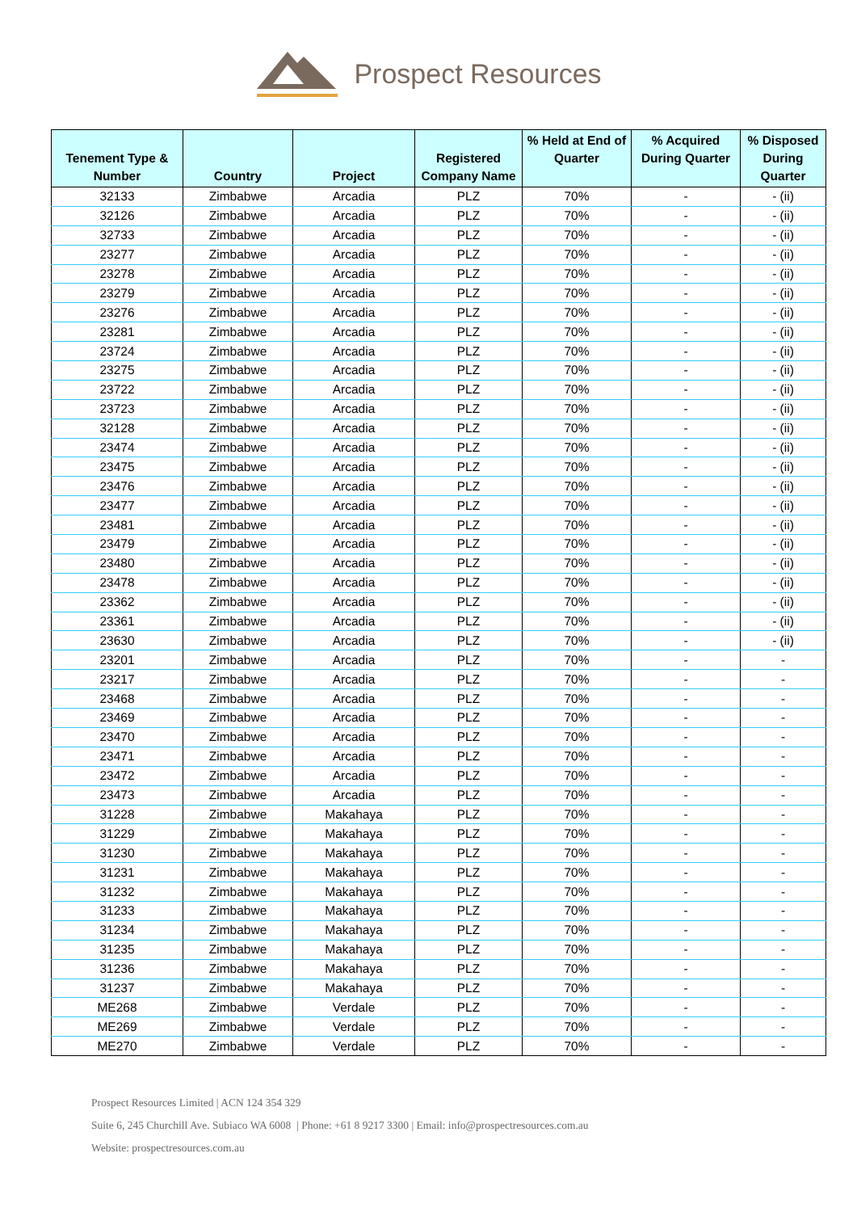Prospect Resources
| Tenement Type & Number | Country | Project | Registered Company Name | % Held at End of Quarter | % Acquired During Quarter | % Disposed During Quarter |
| --- | --- | --- | --- | --- | --- | --- |
| 32133 | Zimbabwe | Arcadia | PLZ | 70% | - | - (ii) |
| 32126 | Zimbabwe | Arcadia | PLZ | 70% | - | - (ii) |
| 32733 | Zimbabwe | Arcadia | PLZ | 70% | - | - (ii) |
| 23277 | Zimbabwe | Arcadia | PLZ | 70% | - | - (ii) |
| 23278 | Zimbabwe | Arcadia | PLZ | 70% | - | - (ii) |
| 23279 | Zimbabwe | Arcadia | PLZ | 70% | - | - (ii) |
| 23276 | Zimbabwe | Arcadia | PLZ | 70% | - | - (ii) |
| 23281 | Zimbabwe | Arcadia | PLZ | 70% | - | - (ii) |
| 23724 | Zimbabwe | Arcadia | PLZ | 70% | - | - (ii) |
| 23275 | Zimbabwe | Arcadia | PLZ | 70% | - | - (ii) |
| 23722 | Zimbabwe | Arcadia | PLZ | 70% | - | - (ii) |
| 23723 | Zimbabwe | Arcadia | PLZ | 70% | - | - (ii) |
| 32128 | Zimbabwe | Arcadia | PLZ | 70% | - | - (ii) |
| 23474 | Zimbabwe | Arcadia | PLZ | 70% | - | - (ii) |
| 23475 | Zimbabwe | Arcadia | PLZ | 70% | - | - (ii) |
| 23476 | Zimbabwe | Arcadia | PLZ | 70% | - | - (ii) |
| 23477 | Zimbabwe | Arcadia | PLZ | 70% | - | - (ii) |
| 23481 | Zimbabwe | Arcadia | PLZ | 70% | - | - (ii) |
| 23479 | Zimbabwe | Arcadia | PLZ | 70% | - | - (ii) |
| 23480 | Zimbabwe | Arcadia | PLZ | 70% | - | - (ii) |
| 23478 | Zimbabwe | Arcadia | PLZ | 70% | - | - (ii) |
| 23362 | Zimbabwe | Arcadia | PLZ | 70% | - | - (ii) |
| 23361 | Zimbabwe | Arcadia | PLZ | 70% | - | - (ii) |
| 23630 | Zimbabwe | Arcadia | PLZ | 70% | - | - (ii) |
| 23201 | Zimbabwe | Arcadia | PLZ | 70% | - | - |
| 23217 | Zimbabwe | Arcadia | PLZ | 70% | - | - |
| 23468 | Zimbabwe | Arcadia | PLZ | 70% | - | - |
| 23469 | Zimbabwe | Arcadia | PLZ | 70% | - | - |
| 23470 | Zimbabwe | Arcadia | PLZ | 70% | - | - |
| 23471 | Zimbabwe | Arcadia | PLZ | 70% | - | - |
| 23472 | Zimbabwe | Arcadia | PLZ | 70% | - | - |
| 23473 | Zimbabwe | Arcadia | PLZ | 70% | - | - |
| 31228 | Zimbabwe | Makahaya | PLZ | 70% | - | - |
| 31229 | Zimbabwe | Makahaya | PLZ | 70% | - | - |
| 31230 | Zimbabwe | Makahaya | PLZ | 70% | - | - |
| 31231 | Zimbabwe | Makahaya | PLZ | 70% | - | - |
| 31232 | Zimbabwe | Makahaya | PLZ | 70% | - | - |
| 31233 | Zimbabwe | Makahaya | PLZ | 70% | - | - |
| 31234 | Zimbabwe | Makahaya | PLZ | 70% | - | - |
| 31235 | Zimbabwe | Makahaya | PLZ | 70% | - | - |
| 31236 | Zimbabwe | Makahaya | PLZ | 70% | - | - |
| 31237 | Zimbabwe | Makahaya | PLZ | 70% | - | - |
| ME268 | Zimbabwe | Verdale | PLZ | 70% | - | - |
| ME269 | Zimbabwe | Verdale | PLZ | 70% | - | - |
| ME270 | Zimbabwe | Verdale | PLZ | 70% | - | - |
Prospect Resources Limited | ACN 124 354 329
Suite 6, 245 Churchill Ave. Subiaco WA 6008 | Phone: +61 8 9217 3300 | Email: info@prospectresources.com.au
Website: prospectresources.com.au